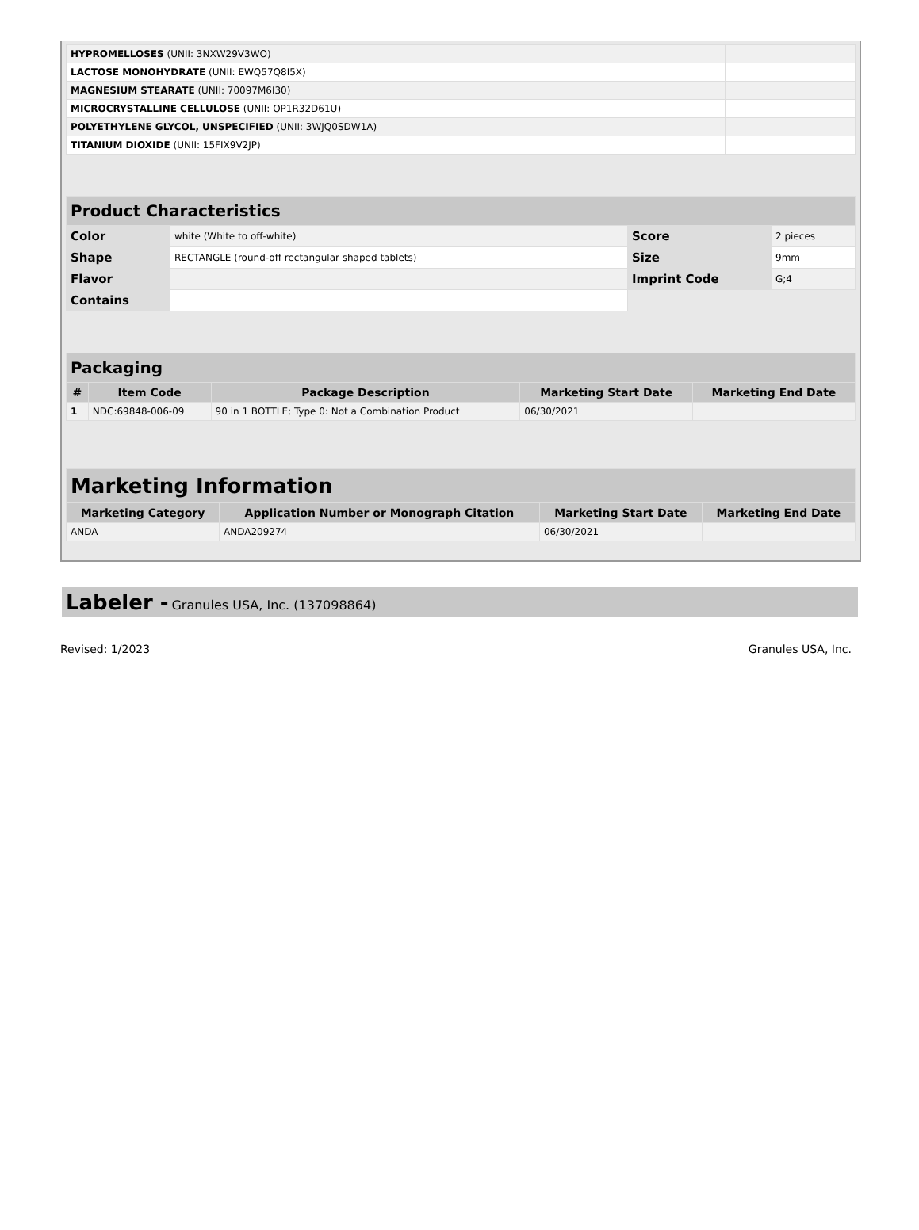| HYPROMELLOSES (UNII: 3NXW29V3WO) | |
| LACTOSE MONOHYDRATE (UNII: EWQ57Q8I5X) | |
| MAGNESIUM STEARATE (UNII: 70097M6I30) | |
| MICROCRYSTALLINE CELLULOSE (UNII: OP1R32D61U) | |
| POLYETHYLENE GLYCOL, UNSPECIFIED (UNII: 3WJQ0SDW1A) | |
| TITANIUM DIOXIDE (UNII: 15FIX9V2JP) | |
| Product Characteristics | | | |
| Color | white (White to off-white) | Score | 2 pieces |
| Shape | RECTANGLE (round-off rectangular shaped tablets) | Size | 9mm |
| Flavor | | Imprint Code | G;4 |
| Contains | | | |
| Packaging | | | | |
| # | Item Code | Package Description | Marketing Start Date | Marketing End Date |
| 1 | NDC:69848-006-09 | 90 in 1 BOTTLE; Type 0: Not a Combination Product | 06/30/2021 | |
| Marketing Information | | | |
| Marketing Category | Application Number or Monograph Citation | Marketing Start Date | Marketing End Date |
| ANDA | ANDA209274 | 06/30/2021 | |
Labeler - Granules USA, Inc. (137098864)
Revised: 1/2023 Granules USA, Inc.